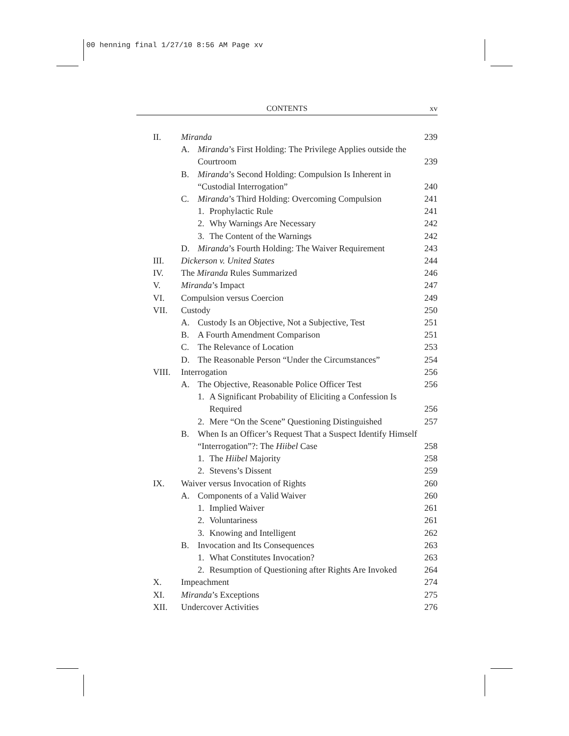00 henning final 1/27/10 8:56 AM Page xv
CONTENTS
xv
II. Miranda 239
A. Miranda’s First Holding: The Privilege Applies outside the Courtroom
239
B. Miranda’s Second Holding: Compulsion Is Inherent in “Custodial Interrogation”
240
C. Miranda’s Third Holding: Overcoming Compulsion
241
1. Prophylactic Rule 241
2. Why Warnings Are Necessary 242
3. The Content of the Warnings 242
D. Miranda’s Fourth Holding: The Waiver Requirement
243
III. Dickerson v. United States 244
IV. The Miranda Rules Summarized 246
V. Miranda’s Impact 247
VI. Compulsion versus Coercion 249
VII. Custody 250
A. Custody Is an Objective, Not a Subjective, Test
251
B. A Fourth Amendment Comparison 251
C. The Relevance of Location 253
D. The Reasonable Person “Under the Circumstances”
254
VIII. Interrogation 256
A. The Objective, Reasonable Police Officer Test
256
1. A Significant Probability of Eliciting a Confession Is Required
256
2. Mere “On the Scene” Questioning Distinguished
257
B. When Is an Officer’s Request That a Suspect Identify Himself “Interrogation”?: The Hiibel Case
258
1. The Hiibel Majority 258
2. Stevens’s Dissent 259
IX. Waiver versus Invocation of Rights
260
A. Components of a Valid Waiver 260
1. Implied Waiver 261
2. Voluntariness 261
3. Knowing and Intelligent 262
B. Invocation and Its Consequences
263
1. What Constitutes Invocation? 263
2. Resumption of Questioning after Rights Are Invoked
264
X. Impeachment 274
XI. Miranda’s Exceptions 275
XII. Undercover Activities 276